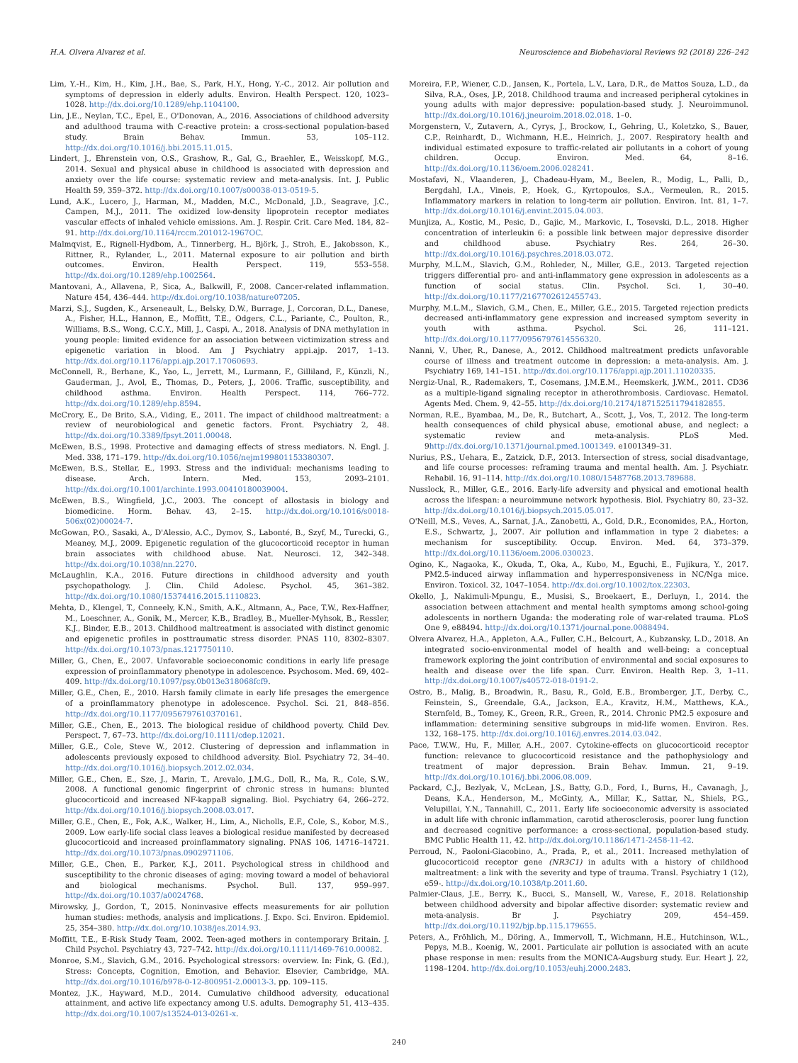H.A. Olvera Alvarez et al. Neuroscience and Biobehavioral Reviews 92 (2018) 226–242
Lim, Y.-H., Kim, H., Kim, J.H., Bae, S., Park, H.Y., Hong, Y.-C., 2012. Air pollution and symptoms of depression in elderly adults. Environ. Health Perspect. 120, 1023–1028. http://dx.doi.org/10.1289/ehp.1104100.
Lin, J.E., Neylan, T.C., Epel, E., O'Donovan, A., 2016. Associations of childhood adversity and adulthood trauma with C-reactive protein: a cross-sectional population-based study. Brain Behav. Immun. 53, 105–112. http://dx.doi.org/10.1016/j.bbi.2015.11.015.
Lindert, J., Ehrenstein von, O.S., Grashow, R., Gal, G., Braehler, E., Weisskopf, M.G., 2014. Sexual and physical abuse in childhood is associated with depression and anxiety over the life course: systematic review and meta-analysis. Int. J. Public Health 59, 359–372. http://dx.doi.org/10.1007/s00038-013-0519-5.
Lund, A.K., Lucero, J., Harman, M., Madden, M.C., McDonald, J.D., Seagrave, J.C., Campen, M.J., 2011. The oxidized low-density lipoprotein receptor mediates vascular effects of inhaled vehicle emissions. Am. J. Respir. Crit. Care Med. 184, 82–91. http://dx.doi.org/10.1164/rccm.201012-1967OC.
Malmqvist, E., Rignell-Hydbom, A., Tinnerberg, H., Björk, J., Stroh, E., Jakobsson, K., Rittner, R., Rylander, L., 2011. Maternal exposure to air pollution and birth outcomes. Environ. Health Perspect. 119, 553–558. http://dx.doi.org/10.1289/ehp.1002564.
Mantovani, A., Allavena, P., Sica, A., Balkwill, F., 2008. Cancer-related inflammation. Nature 454, 436–444. http://dx.doi.org/10.1038/nature07205.
Marzi, S.J., Sugden, K., Arseneault, L., Belsky, D.W., Burrage, J., Corcoran, D.L., Danese, A., Fisher, H.L., Hannon, E., Moffitt, T.E., Odgers, C.L., Pariante, C., Poulton, R., Williams, B.S., Wong, C.C.Y., Mill, J., Caspi, A., 2018. Analysis of DNA methylation in young people: limited evidence for an association between victimization stress and epigenetic variation in blood. Am J Psychiatry appi.ajp. 2017, 1–13. http://dx.doi.org/10.1176/appi.ajp.2017.17060693.
McConnell, R., Berhane, K., Yao, L., Jerrett, M., Lurmann, F., Gilliland, F., Künzli, N., Gauderman, J., Avol, E., Thomas, D., Peters, J., 2006. Traffic, susceptibility, and childhood asthma. Environ. Health Perspect. 114, 766–772. http://dx.doi.org/10.1289/ehp.8594.
McCrory, E., De Brito, S.A., Viding, E., 2011. The impact of childhood maltreatment: a review of neurobiological and genetic factors. Front. Psychiatry 2, 48. http://dx.doi.org/10.3389/fpsyt.2011.00048.
McEwen, B.S., 1998. Protective and damaging effects of stress mediators. N. Engl. J. Med. 338, 171–179. http://dx.doi.org/10.1056/nejm199801153380307.
McEwen, B.S., Stellar, E., 1993. Stress and the individual: mechanisms leading to disease. Arch. Intern. Med. 153, 2093–2101. http://dx.doi.org/10.1001/archinte.1993.00410180039004.
McEwen, B.S., Wingfield, J.C., 2003. The concept of allostasis in biology and biomedicine. Horm. Behav. 43, 2–15. http://dx.doi.org/10.1016/s0018-506x(02)00024-7.
McGowan, P.O., Sasaki, A., D'Alessio, A.C., Dymov, S., Labonté, B., Szyf, M., Turecki, G., Meaney, M.J., 2009. Epigenetic regulation of the glucocorticoid receptor in human brain associates with childhood abuse. Nat. Neurosci. 12, 342–348. http://dx.doi.org/10.1038/nn.2270.
McLaughlin, K.A., 2016. Future directions in childhood adversity and youth psychopathology. J. Clin. Child Adolesc. Psychol. 45, 361–382. http://dx.doi.org/10.1080/15374416.2015.1110823.
Mehta, D., Klengel, T., Conneely, K.N., Smith, A.K., Altmann, A., Pace, T.W., Rex-Haffner, M., Loeschner, A., Gonik, M., Mercer, K.B., Bradley, B., Mueller-Myhsok, B., Ressler, K.J., Binder, E.B., 2013. Childhood maltreatment is associated with distinct genomic and epigenetic profiles in posttraumatic stress disorder. PNAS 110, 8302–8307. http://dx.doi.org/10.1073/pnas.1217750110.
Miller, G., Chen, E., 2007. Unfavorable socioeconomic conditions in early life presage expression of proinflammatory phenotype in adolescence. Psychosom. Med. 69, 402–409. http://dx.doi.org/10.1097/psy.0b013e318068fcf9.
Miller, G.E., Chen, E., 2010. Harsh family climate in early life presages the emergence of a proinflammatory phenotype in adolescence. Psychol. Sci. 21, 848–856. http://dx.doi.org/10.1177/0956797610370161.
Miller, G.E., Chen, E., 2013. The biological residue of childhood poverty. Child Dev. Perspect. 7, 67–73. http://dx.doi.org/10.1111/cdep.12021.
Miller, G.E., Cole, Steve W., 2012. Clustering of depression and inflammation in adolescents previously exposed to childhood adversity. Biol. Psychiatry 72, 34–40. http://dx.doi.org/10.1016/j.biopsych.2012.02.034.
Miller, G.E., Chen, E., Sze, J., Marin, T., Arevalo, J.M.G., Doll, R., Ma, R., Cole, S.W., 2008. A functional genomic fingerprint of chronic stress in humans: blunted glucocorticoid and increased NF-kappaB signaling. Biol. Psychiatry 64, 266–272. http://dx.doi.org/10.1016/j.biopsych.2008.03.017.
Miller, G.E., Chen, E., Fok, A.K., Walker, H., Lim, A., Nicholls, E.F., Cole, S., Kobor, M.S., 2009. Low early-life social class leaves a biological residue manifested by decreased glucocorticoid and increased proinflammatory signaling. PNAS 106, 14716–14721. http://dx.doi.org/10.1073/pnas.0902971106.
Miller, G.E., Chen, E., Parker, K.J., 2011. Psychological stress in childhood and susceptibility to the chronic diseases of aging: moving toward a model of behavioral and biological mechanisms. Psychol. Bull. 137, 959–997. http://dx.doi.org/10.1037/a0024768.
Mirowsky, J., Gordon, T., 2015. Noninvasive effects measurements for air pollution human studies: methods, analysis and implications. J. Expo. Sci. Environ. Epidemiol. 25, 354–380. http://dx.doi.org/10.1038/jes.2014.93.
Moffitt, T.E., E-Risk Study Team, 2002. Teen-aged mothers in contemporary Britain. J. Child Psychol. Psychiatry 43, 727–742. http://dx.doi.org/10.1111/1469-7610.00082.
Monroe, S.M., Slavich, G.M., 2016. Psychological stressors: overview. In: Fink, G. (Ed.), Stress: Concepts, Cognition, Emotion, and Behavior. Elsevier, Cambridge, MA. http://dx.doi.org/10.1016/b978-0-12-800951-2.00013-3. pp. 109–115.
Montez, J.K., Hayward, M.D., 2014. Cumulative childhood adversity, educational attainment, and active life expectancy among U.S. adults. Demography 51, 413–435. http://dx.doi.org/10.1007/s13524-013-0261-x.
Moreira, F.P., Wiener, C.D., Jansen, K., Portela, L.V., Lara, D.R., de Mattos Souza, L.D., da Silva, R.A., Oses, J.P., 2018. Childhood trauma and increased peripheral cytokines in young adults with major depressive: population-based study. J. Neuroimmunol. http://dx.doi.org/10.1016/j.jneuroim.2018.02.018. 1–0.
Morgenstern, V., Zutavern, A., Cyrys, J., Brockow, I., Gehring, U., Koletzko, S., Bauer, C.P., Reinhardt, D., Wichmann, H.E., Heinrich, J., 2007. Respiratory health and individual estimated exposure to traffic-related air pollutants in a cohort of young children. Occup. Environ. Med. 64, 8–16. http://dx.doi.org/10.1136/oem.2006.028241.
Mostafavi, N., Vlaanderen, J., Chadeau-Hyam, M., Beelen, R., Modig, L., Palli, D., Bergdahl, I.A., Vineis, P., Hoek, G., Kyrtopoulos, S.A., Vermeulen, R., 2015. Inflammatory markers in relation to long-term air pollution. Environ. Int. 81, 1–7. http://dx.doi.org/10.1016/j.envint.2015.04.003.
Munjiza, A., Kostic, M., Pesic, D., Gajic, M., Markovic, I., Tosevski, D.L., 2018. Higher concentration of interleukin 6: a possible link between major depressive disorder and childhood abuse. Psychiatry Res. 264, 26–30. http://dx.doi.org/10.1016/j.psychres.2018.03.072.
Murphy, M.L.M., Slavich, G.M., Rohleder, N., Miller, G.E., 2013. Targeted rejection triggers differential pro- and anti-inflammatory gene expression in adolescents as a function of social status. Clin. Psychol. Sci. 1, 30–40. http://dx.doi.org/10.1177/2167702612455743.
Murphy, M.L.M., Slavich, G.M., Chen, E., Miller, G.E., 2015. Targeted rejection predicts decreased anti-inflammatory gene expression and increased symptom severity in youth with asthma. Psychol. Sci. 26, 111–121. http://dx.doi.org/10.1177/0956797614556320.
Nanni, V., Uher, R., Danese, A., 2012. Childhood maltreatment predicts unfavorable course of illness and treatment outcome in depression: a meta-analysis. Am. J. Psychiatry 169, 141–151. http://dx.doi.org/10.1176/appi.ajp.2011.11020335.
Nergiz-Unal, R., Rademakers, T., Cosemans, J.M.E.M., Heemskerk, J.W.M., 2011. CD36 as a multiple-ligand signaling receptor in atherothrombosis. Cardiovasc. Hematol. Agents Med. Chem. 9, 42–55. http://dx.doi.org/10.2174/187152511794182855.
Norman, R.E., Byambaa, M., De, R., Butchart, A., Scott, J., Vos, T., 2012. The long-term health consequences of child physical abuse, emotional abuse, and neglect: a systematic review and meta-analysis. PLoS Med. 9http://dx.doi.org/10.1371/journal.pmed.1001349. e1001349–31.
Nurius, P.S., Uehara, E., Zatzick, D.F., 2013. Intersection of stress, social disadvantage, and life course processes: reframing trauma and mental health. Am. J. Psychiatr. Rehabil. 16, 91–114. http://dx.doi.org/10.1080/15487768.2013.789688.
Nusslock, R., Miller, G.E., 2016. Early-life adversity and physical and emotional health across the lifespan: a neuroimmune network hypothesis. Biol. Psychiatry 80, 23–32. http://dx.doi.org/10.1016/j.biopsych.2015.05.017.
O'Neill, M.S., Veves, A., Sarnat, J.A., Zanobetti, A., Gold, D.R., Economides, P.A., Horton, E.S., Schwartz, J., 2007. Air pollution and inflammation in type 2 diabetes: a mechanism for susceptibility. Occup. Environ. Med. 64, 373–379. http://dx.doi.org/10.1136/oem.2006.030023.
Ogino, K., Nagaoka, K., Okuda, T., Oka, A., Kubo, M., Eguchi, E., Fujikura, Y., 2017. PM2.5-induced airway inflammation and hyperresponsiveness in NC/Nga mice. Environ. Toxicol. 32, 1047–1054. http://dx.doi.org/10.1002/tox.22303.
Okello, J., Nakimuli-Mpungu, E., Musisi, S., Broekaert, E., Derluyn, I., 2014. the association between attachment and mental health symptoms among school-going adolescents in northern Uganda: the moderating role of war-related trauma. PLoS One 9, e88494. http://dx.doi.org/10.1371/journal.pone.0088494.
Olvera Alvarez, H.A., Appleton, A.A., Fuller, C.H., Belcourt, A., Kubzansky, L.D., 2018. An integrated socio-environmental model of health and well-being: a conceptual framework exploring the joint contribution of environmental and social exposures to health and disease over the life span. Curr. Environ. Health Rep. 3, 1–11. http://dx.doi.org/10.1007/s40572-018-0191-2.
Ostro, B., Malig, B., Broadwin, R., Basu, R., Gold, E.B., Bromberger, J.T., Derby, C., Feinstein, S., Greendale, G.A., Jackson, E.A., Kravitz, H.M., Matthews, K.A., Sternfeld, B., Tomey, K., Green, R.R., Green, R., 2014. Chronic PM2.5 exposure and inflammation: determining sensitive subgroups in mid-life women. Environ. Res. 132, 168–175. http://dx.doi.org/10.1016/j.envres.2014.03.042.
Pace, T.W.W., Hu, F., Miller, A.H., 2007. Cytokine-effects on glucocorticoid receptor function: relevance to glucocorticoid resistance and the pathophysiology and treatment of major depression. Brain Behav. Immun. 21, 9–19. http://dx.doi.org/10.1016/j.bbi.2006.08.009.
Packard, C.J., Bezlyak, V., McLean, J.S., Batty, G.D., Ford, I., Burns, H., Cavanagh, J., Deans, K.A., Henderson, M., McGinty, A., Millar, K., Sattar, N., Shiels, P.G., Velupillai, Y.N., Tannahill, C., 2011. Early life socioeconomic adversity is associated in adult life with chronic inflammation, carotid atherosclerosis, poorer lung function and decreased cognitive performance: a cross-sectional, population-based study. BMC Public Health 11, 42. http://dx.doi.org/10.1186/1471-2458-11-42.
Perroud, N., Paoloni-Giacobino, A., Prada, P., et al., 2011. Increased methylation of glucocorticoid receptor gene (NR3C1) in adults with a history of childhood maltreatment: a link with the severity and type of trauma. Transl. Psychiatry 1 (12), e59-. http://dx.doi.org/10.1038/tp.2011.60.
Palmier-Claus, J.E., Berry, K., Bucci, S., Mansell, W., Varese, F., 2018. Relationship between childhood adversity and bipolar affective disorder: systematic review and meta-analysis. Br J. Psychiatry 209, 454–459. http://dx.doi.org/10.1192/bjp.bp.115.179655.
Peters, A., Fröhlich, M., Döring, A., Immervoll, T., Wichmann, H.E., Hutchinson, W.L., Pepys, M.B., Koenig, W., 2001. Particulate air pollution is associated with an acute phase response in men: results from the MONICA-Augsburg study. Eur. Heart J. 22, 1198–1204. http://dx.doi.org/10.1053/euhj.2000.2483.
240